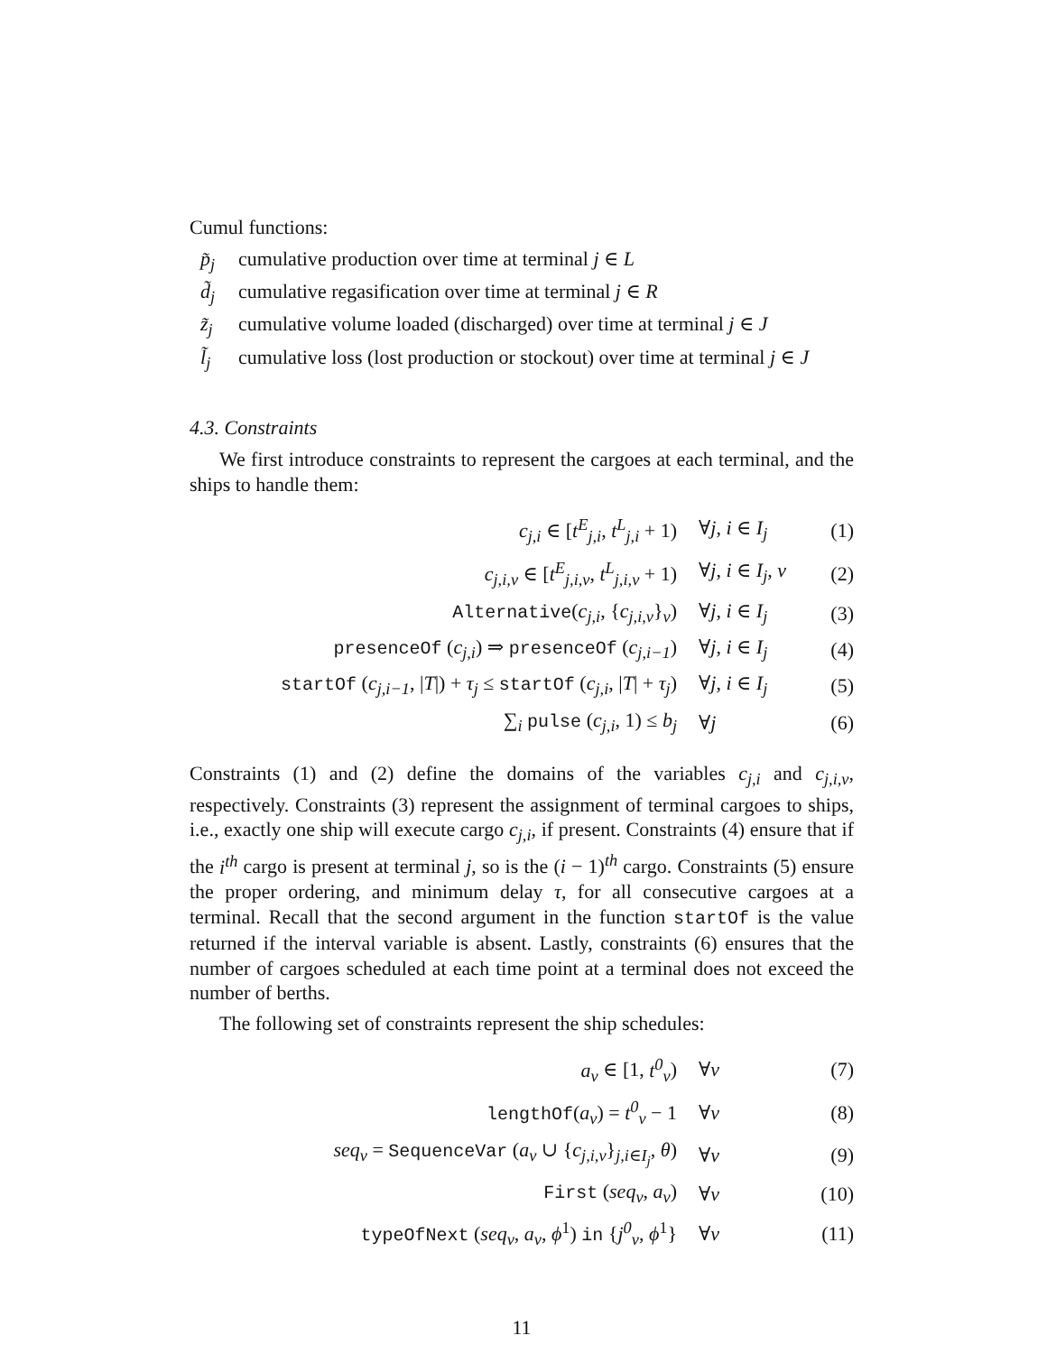Cumul functions:
p̃<sub>j</sub> cumulative production over time at terminal j ∈ L
d̃<sub>j</sub> cumulative regasification over time at terminal j ∈ R
z̃<sub>j</sub> cumulative volume loaded (discharged) over time at terminal j ∈ J
l̃<sub>j</sub> cumulative loss (lost production or stockout) over time at terminal j ∈ J
4.3. Constraints
We first introduce constraints to represent the cargoes at each terminal, and the ships to handle them:
| c<sub>j,i</sub> ∈ [ t<sup>E</sup><sub>j,i</sub> , t<sup>L</sup><sub>j,i</sub> + 1) | ∀ j , i ∈ I<sub>j</sub> | (1) |
| c<sub>j,i,v</sub> ∈ [ t<sup>E</sup><sub>j,i,v</sub> , t<sup>L</sup><sub>j,i,v</sub> + 1) | ∀ j , i ∈ I<sub>j</sub> , v | (2) |
| Alternative ( c<sub>j,i</sub> , { c<sub>j,i,v</sub> }<sub>v</sub>) | ∀ j , i ∈ I<sub>j</sub> | (3) |
| presenceOf ( c<sub>j,i</sub> ) ⇒ presenceOf ( c<sub>j,i−1</sub> ) | ∀ j , i ∈ I<sub>j</sub> | (4) |
| startOf ( c<sub>j,i−1</sub> , / T /) + τ<sub>j</sub> ≤ startOf ( c<sub>j,i</sub> , / T / + τ<sub>j</sub> ) | ∀ j , i ∈ I<sub>j</sub> | (5) |
| ∑<sub>i</sub> pulse ( c<sub>j,i</sub> , 1) ≤ b<sub>j</sub> | ∀ j | (6) |
Constraints (1) and (2) define the domains of the variables c<sub>j,i</sub> and c<sub>j,i,v</sub>, respectively. Constraints (3) represent the assignment of terminal cargoes to ships, i.e., exactly one ship will execute cargo c<sub>j,i</sub>, if present. Constraints (4) ensure that if the i<sup>th</sup> cargo is present at terminal j, so is the (i − 1)<sup>th</sup> cargo. Constraints (5) ensure the proper ordering, and minimum delay τ, for all consecutive cargoes at a terminal. Recall that the second argument in the function startOf is the value returned if the interval variable is absent. Lastly, constraints (6) ensures that the number of cargoes scheduled at each time point at a terminal does not exceed the number of berths.
The following set of constraints represent the ship schedules:
| a<sub>v</sub> ∈ [1, t<sup>0</sup><sub>v</sub> ) | ∀ v | (7) |
| lengthOf ( a<sub>v</sub> ) = t<sup>0</sup><sub>v</sub> − 1 | ∀ v | (8) |
| seq<sub>v</sub> = SequenceVar ( a<sub>v</sub> ∪ { c<sub>j,i,v</sub> }<sub>j,i∈I<sub>j</sub></sub>, θ ) | ∀ v | (9) |
| First ( seq<sub>v</sub> , a<sub>v</sub> ) | ∀ v | (10) |
| typeOfNext ( seq<sub>v</sub> , a<sub>v</sub> , ϕ<sup>1</sup>) in { j<sup>0</sup><sub>v</sub> , ϕ<sup>1</sup>} | ∀ v | (11) |
11